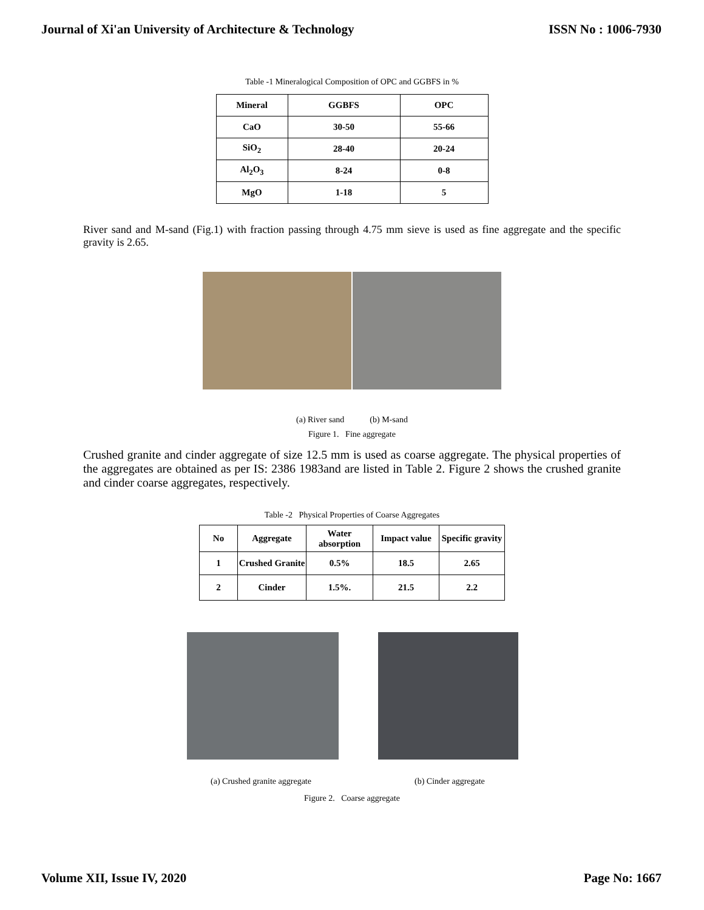Journal of Xi'an University of Architecture & Technology ISSN No : 1006-7930
Table -1 Mineralogical Composition of OPC and GGBFS in %
| Mineral | GGBFS | OPC |
| --- | --- | --- |
| CaO | 30-50 | 55-66 |
| SiO<sub>2</sub> | 28-40 | 20-24 |
| Al<sub>2</sub>O<sub>3</sub> | 8-24 | 0-8 |
| MgO | 1-18 | 5 |
River sand and M-sand (Fig.1) with fraction passing through 4.75 mm sieve is used as fine aggregate and the specific gravity is 2.65.
(a) River sand (b) M-sand
Figure 1. Fine aggregate
Crushed granite and cinder aggregate of size 12.5 mm is used as coarse aggregate. The physical properties of the aggregates are obtained as per IS: 2386 1983and are listed in Table 2. Figure 2 shows the crushed granite and cinder coarse aggregates, respectively.
Table -2 Physical Properties of Coarse Aggregates
| No | Aggregate | Water absorption | Impact value | Specific gravity |
| --- | --- | --- | --- | --- |
| 1 | Crushed Granite | 0.5% | 18.5 | 2.65 |
| 2 | Cinder | 1.5%. | 21.5 | 2.2 |
(a) Crushed granite aggregate (b) Cinder aggregate
Figure 2. Coarse aggregate
Volume XII, Issue IV, 2020 Page No: 1667